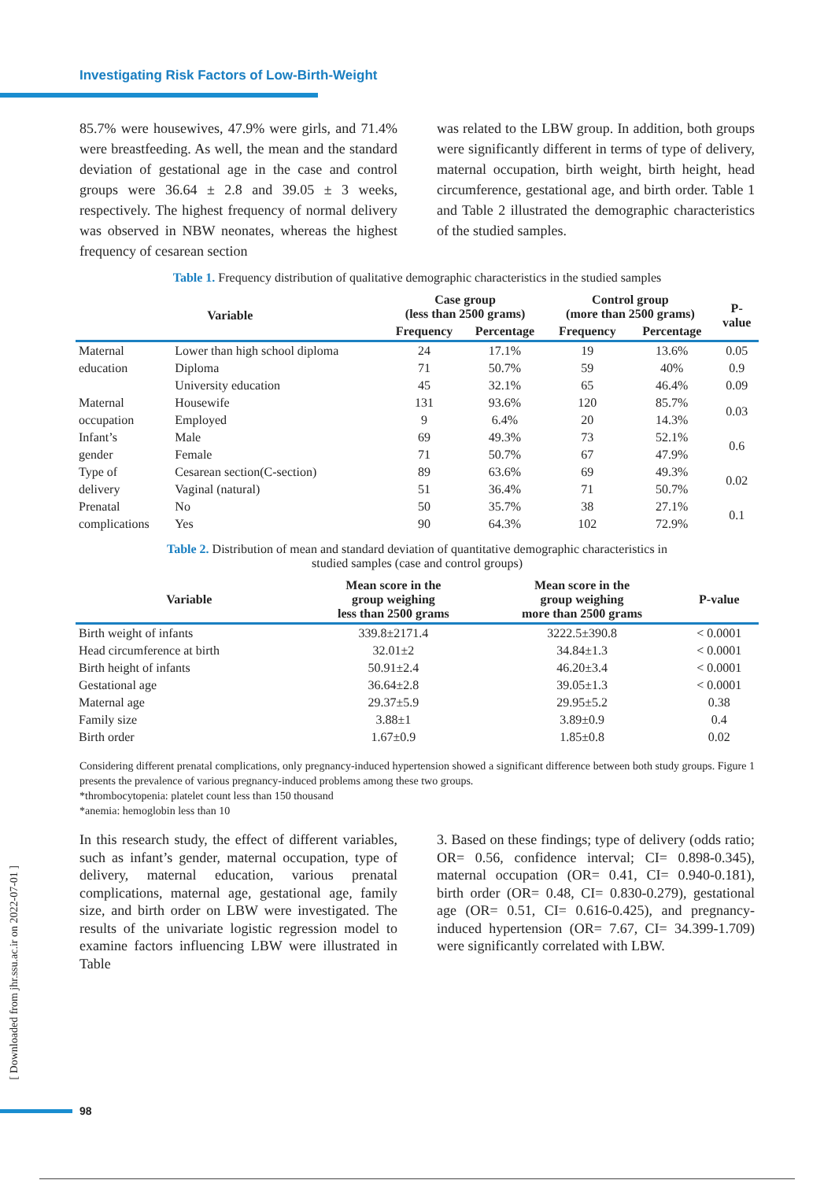Investigating Risk Factors of Low-Birth-Weight
85.7% were housewives, 47.9% were girls, and 71.4% were breastfeeding. As well, the mean and the standard deviation of gestational age in the case and control groups were 36.64 ± 2.8 and 39.05 ± 3 weeks, respectively. The highest frequency of normal delivery was observed in NBW neonates, whereas the highest frequency of cesarean section
was related to the LBW group. In addition, both groups were significantly different in terms of type of delivery, maternal occupation, birth weight, birth height, head circumference, gestational age, and birth order. Table 1 and Table 2 illustrated the demographic characteristics of the studied samples.
Table 1. Frequency distribution of qualitative demographic characteristics in the studied samples
| Variable | | Case group (less than 2500 grams) | | Control group (more than 2500 grams) | | P- value |
| --- | --- | --- | --- | --- | --- | --- |
| | | Frequency | Percentage | Frequency | Percentage | |
| Maternal | Lower than high school diploma | 24 | 17.1% | 19 | 13.6% | 0.05 |
| education | Diploma | 71 | 50.7% | 59 | 40% | 0.9 |
| | University education | 45 | 32.1% | 65 | 46.4% | 0.09 |
| Maternal | Housewife | 131 | 93.6% | 120 | 85.7% | 0.03 |
| occupation | Employed | 9 | 6.4% | 20 | 14.3% | |
| Infant’s | Male | 69 | 49.3% | 73 | 52.1% | 0.6 |
| gender | Female | 71 | 50.7% | 67 | 47.9% | |
| Type of | Cesarean section(C-section) | 89 | 63.6% | 69 | 49.3% | 0.02 |
| delivery | Vaginal (natural) | 51 | 36.4% | 71 | 50.7% | |
| Prenatal | No | 50 | 35.7% | 38 | 27.1% | 0.1 |
| complications | Yes | 90 | 64.3% | 102 | 72.9% | |
Table 2. Distribution of mean and standard deviation of quantitative demographic characteristics in
studied samples (case and control groups)
| Variable | Mean score in the group weighing less than 2500 grams | Mean score in the group weighing more than 2500 grams | P-value |
| --- | --- | --- | --- |
| Birth weight of infants | 339.8±2171.4 | 3222.5±390.8 | < 0.0001 |
| Head circumference at birth | 32.01±2 | 34.84±1.3 | < 0.0001 |
| Birth height of infants | 50.91±2.4 | 46.20±3.4 | < 0.0001 |
| Gestational age | 36.64±2.8 | 39.05±1.3 | < 0.0001 |
| Maternal age | 29.37±5.9 | 29.95±5.2 | 0.38 |
| Family size | 3.88±1 | 3.89±0.9 | 0.4 |
| Birth order | 1.67±0.9 | 1.85±0.8 | 0.02 |
Considering different prenatal complications, only pregnancy-induced hypertension showed a significant difference between both study groups. Figure 1 presents the prevalence of various pregnancy-induced problems among these two groups.
*thrombocytopenia: platelet count less than 150 thousand
*anemia: hemoglobin less than 10
In this research study, the effect of different variables, such as infant’s gender, maternal occupation, type of delivery, maternal education, various prenatal complications, maternal age, gestational age, family size, and birth order on LBW were investigated. The results of the univariate logistic regression model to examine factors influencing LBW were illustrated in Table
3. Based on these findings; type of delivery (odds ratio; OR= 0.56, confidence interval; CI= 0.898-0.345), maternal occupation (OR= 0.41, CI= 0.940-0.181), birth order (OR= 0.48, CI= 0.830-0.279), gestational age (OR= 0.51, CI= 0.616-0.425), and pregnancy-induced hypertension (OR= 7.67, CI= 34.399-1.709) were significantly correlated with LBW.
[ Downloaded from jhr.ssu.ac.ir on 2022-07-01 ]
98